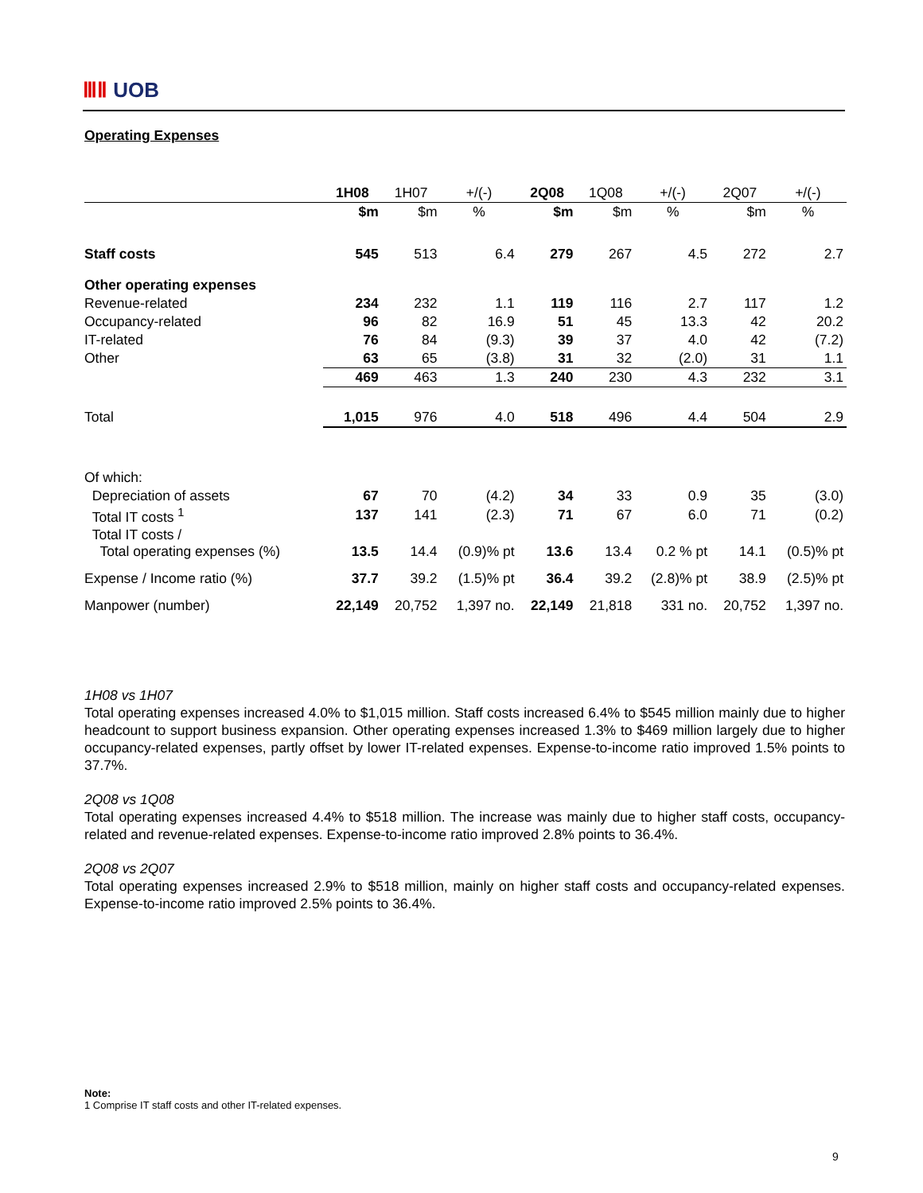ⅢⅡ UOB
Operating Expenses
| | 1H08 | 1H07 | +/(-) | 2Q08 | 1Q08 | +/(-) | 2Q07 | +/(-) |
| --- | --- | --- | --- | --- | --- | --- | --- | --- |
| | $m | $m | % | $m | $m | % | $m | % |
| Staff costs | 545 | 513 | 6.4 | 279 | 267 | 4.5 | 272 | 2.7 |
| Other operating expenses | | | | | | | | |
| Revenue-related | 234 | 232 | 1.1 | 119 | 116 | 2.7 | 117 | 1.2 |
| Occupancy-related | 96 | 82 | 16.9 | 51 | 45 | 13.3 | 42 | 20.2 |
| IT-related | 76 | 84 | (9.3) | 39 | 37 | 4.0 | 42 | (7.2) |
| Other | 63 | 65 | (3.8) | 31 | 32 | (2.0) | 31 | 1.1 |
| | 469 | 463 | 1.3 | 240 | 230 | 4.3 | 232 | 3.1 |
| Total | 1,015 | 976 | 4.0 | 518 | 496 | 4.4 | 504 | 2.9 |
| Of which: | | | | | | | | |
| Depreciation of assets | 67 | 70 | (4.2) | 34 | 33 | 0.9 | 35 | (3.0) |
| Total IT costs <sup>1</sup> | 137 | 141 | (2.3) | 71 | 67 | 6.0 | 71 | (0.2) |
| Total IT costs / Total operating expenses (%) | 13.5 | 14.4 | (0.9)% pt | 13.6 | 13.4 | 0.2 % pt | 14.1 | (0.5)% pt |
| Expense / Income ratio (%) | 37.7 | 39.2 | (1.5)% pt | 36.4 | 39.2 | (2.8)% pt | 38.9 | (2.5)% pt |
| Manpower (number) | 22,149 | 20,752 | 1,397 no. | 22,149 | 21,818 | 331 no. | 20,752 | 1,397 no. |
1H08 vs 1H07
Total operating expenses increased 4.0% to $1,015 million. Staff costs increased 6.4% to $545 million mainly due to higher headcount to support business expansion. Other operating expenses increased 1.3% to $469 million largely due to higher occupancy-related expenses, partly offset by lower IT-related expenses. Expense-to-income ratio improved 1.5% points to 37.7%.
2Q08 vs 1Q08
Total operating expenses increased 4.4% to $518 million. The increase was mainly due to higher staff costs, occupancy-related and revenue-related expenses. Expense-to-income ratio improved 2.8% points to 36.4%.
2Q08 vs 2Q07
Total operating expenses increased 2.9% to $518 million, mainly on higher staff costs and occupancy-related expenses. Expense-to-income ratio improved 2.5% points to 36.4%.
Note:
1 Comprise IT staff costs and other IT-related expenses.
9